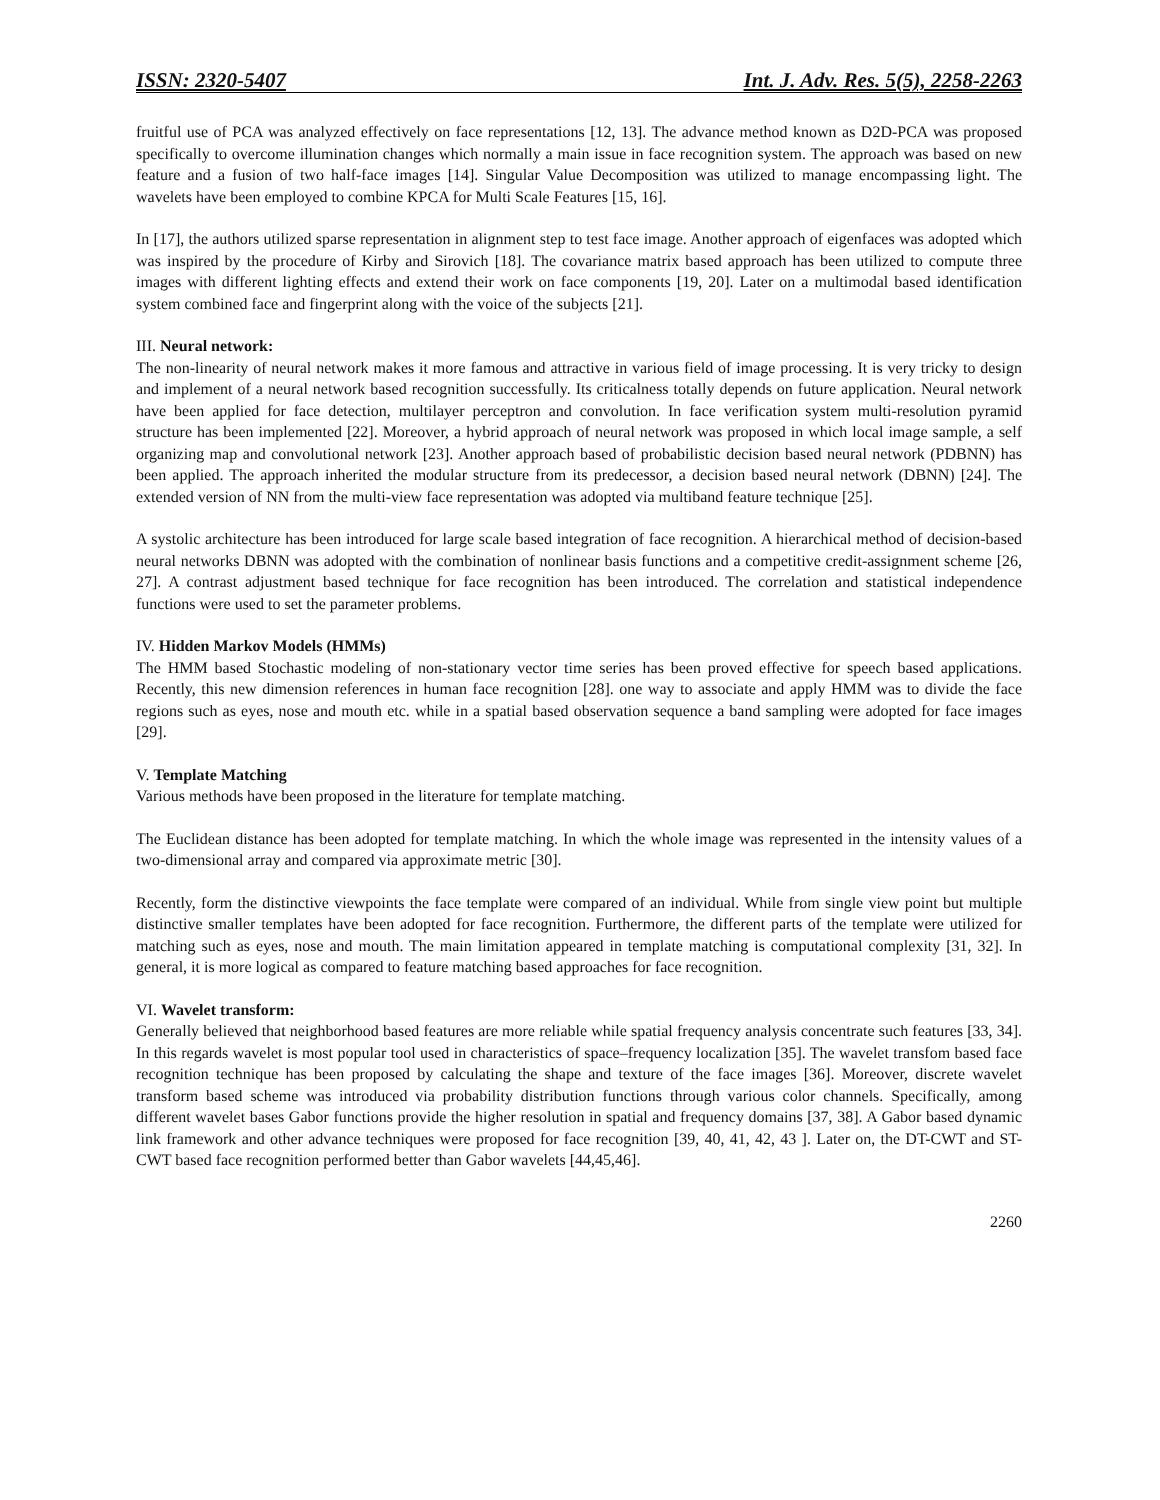ISSN: 2320-5407 Int. J. Adv. Res. 5(5), 2258-2263
fruitful use of PCA was analyzed effectively on face representations [12, 13]. The advance method known as D2D-PCA was proposed specifically to overcome illumination changes which normally a main issue in face recognition system. The approach was based on new feature and a fusion of two half-face images [14]. Singular Value Decomposition was utilized to manage encompassing light. The wavelets have been employed to combine KPCA for Multi Scale Features [15, 16].
In [17], the authors utilized sparse representation in alignment step to test face image. Another approach of eigenfaces was adopted which was inspired by the procedure of Kirby and Sirovich [18]. The covariance matrix based approach has been utilized to compute three images with different lighting effects and extend their work on face components [19, 20]. Later on a multimodal based identification system combined face and fingerprint along with the voice of the subjects [21].
III. Neural network:
The non-linearity of neural network makes it more famous and attractive in various field of image processing. It is very tricky to design and implement of a neural network based recognition successfully. Its criticalness totally depends on future application. Neural network have been applied for face detection, multilayer perceptron and convolution. In face verification system multi-resolution pyramid structure has been implemented [22]. Moreover, a hybrid approach of neural network was proposed in which local image sample, a self organizing map and convolutional network [23]. Another approach based of probabilistic decision based neural network (PDBNN) has been applied. The approach inherited the modular structure from its predecessor, a decision based neural network (DBNN) [24]. The extended version of NN from the multi-view face representation was adopted via multiband feature technique [25].
A systolic architecture has been introduced for large scale based integration of face recognition. A hierarchical method of decision-based neural networks DBNN was adopted with the combination of nonlinear basis functions and a competitive credit-assignment scheme [26, 27]. A contrast adjustment based technique for face recognition has been introduced. The correlation and statistical independence functions were used to set the parameter problems.
IV. Hidden Markov Models (HMMs)
The HMM based Stochastic modeling of non-stationary vector time series has been proved effective for speech based applications. Recently, this new dimension references in human face recognition [28]. one way to associate and apply HMM was to divide the face regions such as eyes, nose and mouth etc. while in a spatial based observation sequence a band sampling were adopted for face images [29].
V. Template Matching
Various methods have been proposed in the literature for template matching.
The Euclidean distance has been adopted for template matching. In which the whole image was represented in the intensity values of a two-dimensional array and compared via approximate metric [30].
Recently, form the distinctive viewpoints the face template were compared of an individual. While from single view point but multiple distinctive smaller templates have been adopted for face recognition. Furthermore, the different parts of the template were utilized for matching such as eyes, nose and mouth. The main limitation appeared in template matching is computational complexity [31, 32]. In general, it is more logical as compared to feature matching based approaches for face recognition.
VI. Wavelet transform:
Generally believed that neighborhood based features are more reliable while spatial frequency analysis concentrate such features [33, 34]. In this regards wavelet is most popular tool used in characteristics of space–frequency localization [35]. The wavelet transfom based face recognition technique has been proposed by calculating the shape and texture of the face images [36]. Moreover, discrete wavelet transform based scheme was introduced via probability distribution functions through various color channels. Specifically, among different wavelet bases Gabor functions provide the higher resolution in spatial and frequency domains [37, 38]. A Gabor based dynamic link framework and other advance techniques were proposed for face recognition [39, 40, 41, 42, 43 ]. Later on, the DT-CWT and ST-CWT based face recognition performed better than Gabor wavelets [44,45,46].
2260